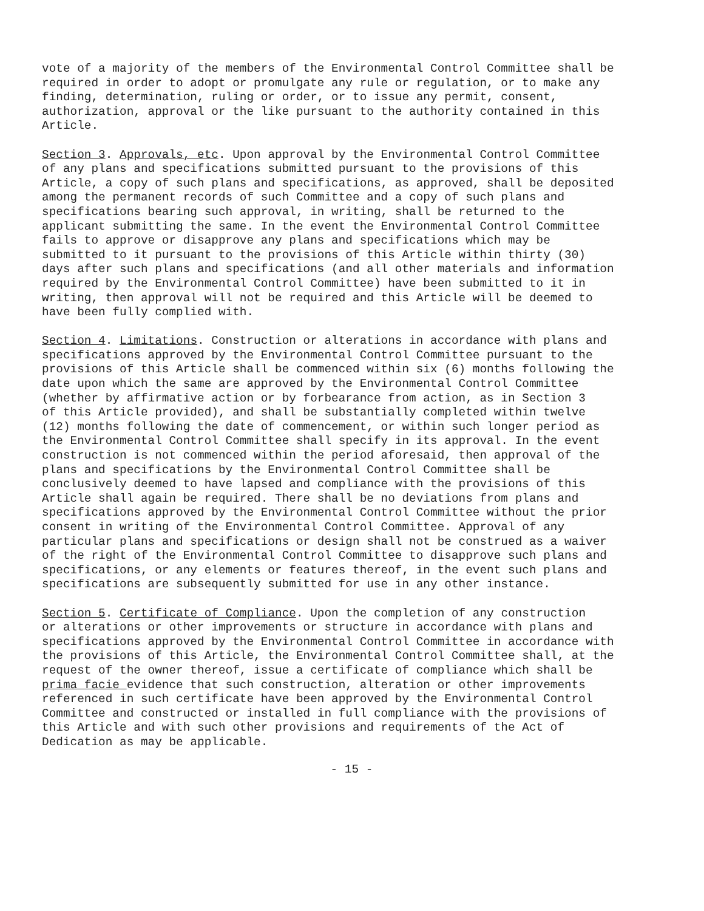vote of a majority of the members of the Environmental Control Committee shall be required in order to adopt or promulgate any rule or regulation, or to make any finding, determination, ruling or order, or to issue any permit, consent, authorization, approval or the like pursuant to the authority contained in this Article.
Section 3. Approvals, etc. Upon approval by the Environmental Control Committee of any plans and specifications submitted pursuant to the provisions of this Article, a copy of such plans and specifications, as approved, shall be deposited among the permanent records of such Committee and a copy of such plans and specifications bearing such approval, in writing, shall be returned to the applicant submitting the same. In the event the Environmental Control Committee fails to approve or disapprove any plans and specifications which may be submitted to it pursuant to the provisions of this Article within thirty (30) days after such plans and specifications (and all other materials and information required by the Environmental Control Committee) have been submitted to it in writing, then approval will not be required and this Article will be deemed to have been fully complied with.
Section 4. Limitations. Construction or alterations in accordance with plans and specifications approved by the Environmental Control Committee pursuant to the provisions of this Article shall be commenced within six (6) months following the date upon which the same are approved by the Environmental Control Committee (whether by affirmative action or by forbearance from action, as in Section 3 of this Article provided), and shall be substantially completed within twelve (12) months following the date of commencement, or within such longer period as the Environmental Control Committee shall specify in its approval. In the event construction is not commenced within the period aforesaid, then approval of the plans and specifications by the Environmental Control Committee shall be conclusively deemed to have lapsed and compliance with the provisions of this Article shall again be required. There shall be no deviations from plans and specifications approved by the Environmental Control Committee without the prior consent in writing of the Environmental Control Committee. Approval of any particular plans and specifications or design shall not be construed as a waiver of the right of the Environmental Control Committee to disapprove such plans and specifications, or any elements or features thereof, in the event such plans and specifications are subsequently submitted for use in any other instance.
Section 5. Certificate of Compliance. Upon the completion of any construction or alterations or other improvements or structure in accordance with plans and specifications approved by the Environmental Control Committee in accordance with the provisions of this Article, the Environmental Control Committee shall, at the request of the owner thereof, issue a certificate of compliance which shall be prima facie evidence that such construction, alteration or other improvements referenced in such certificate have been approved by the Environmental Control Committee and constructed or installed in full compliance with the provisions of this Article and with such other provisions and requirements of the Act of Dedication as may be applicable.
- 15 -